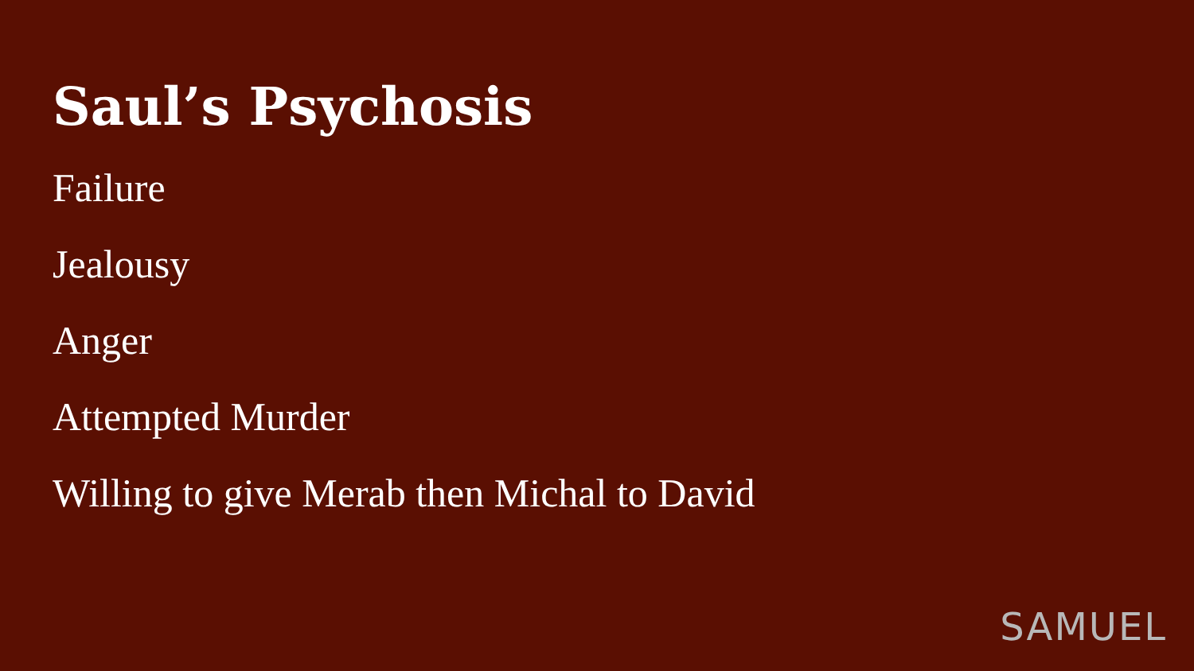Saul’s Psychosis
Failure
Jealousy
Anger
Attempted Murder
Willing to give Merab then Michal to David
SAMUEL